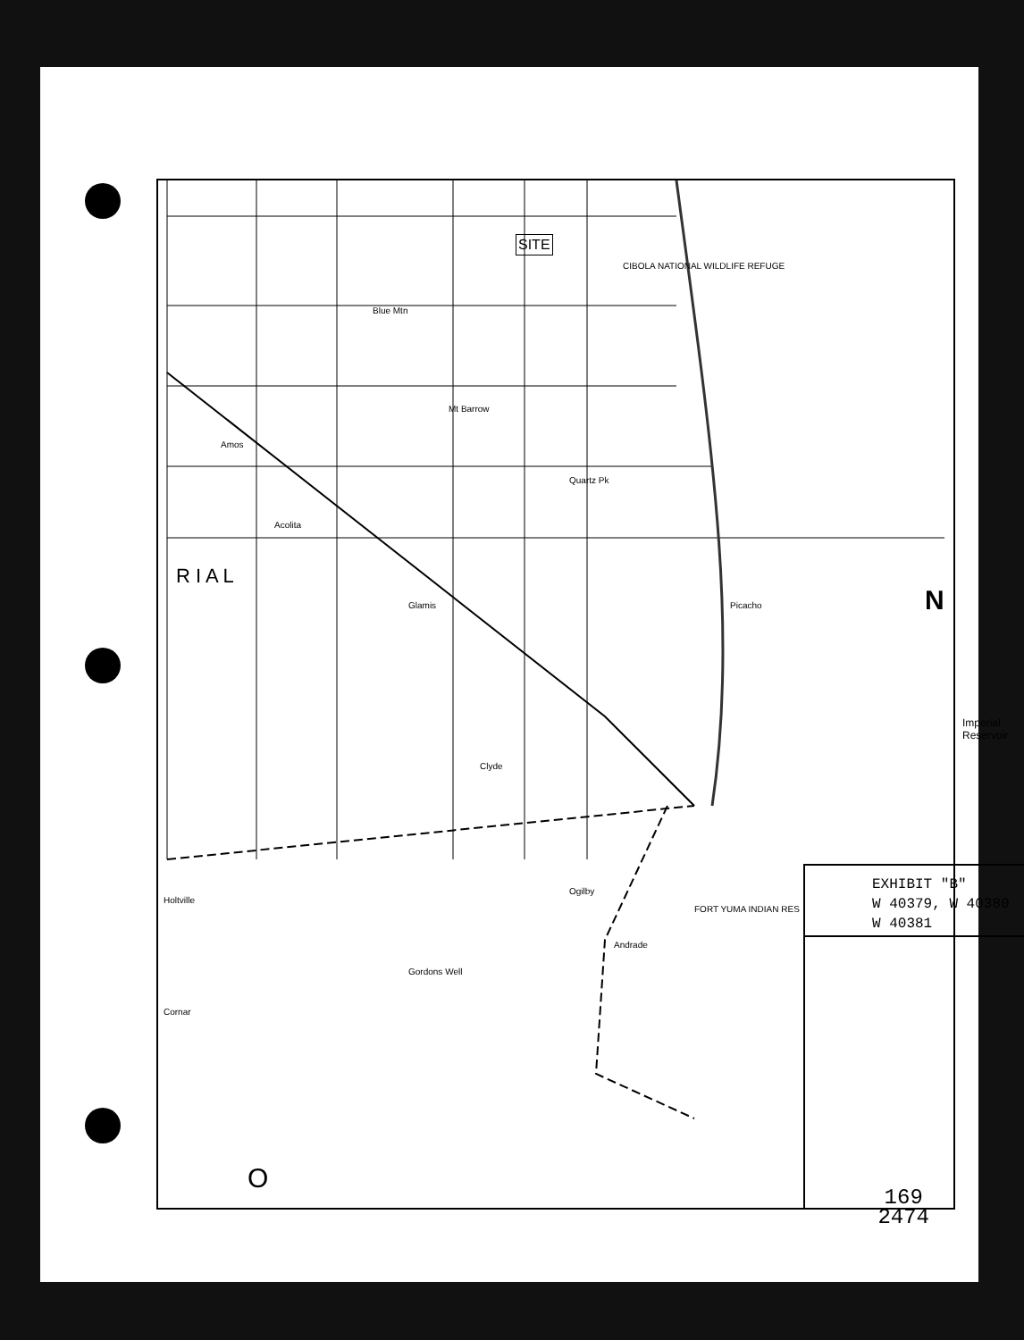SITE
CIBOLA NATIONAL WILDLIFE REFUGE
Blue Mtn
Mt Barrow
Amos
Quartz Pk
Acolita
R I A L
Glamis Picacho
Imperial Reservoir
Clyde
Ogilby
FORT YUMA INDIAN RES
Andrade
Holtville
Gordons Well
Cornar
O
EXHIBIT "B"
W 40379, W 40380
W 40381
N
169
2474